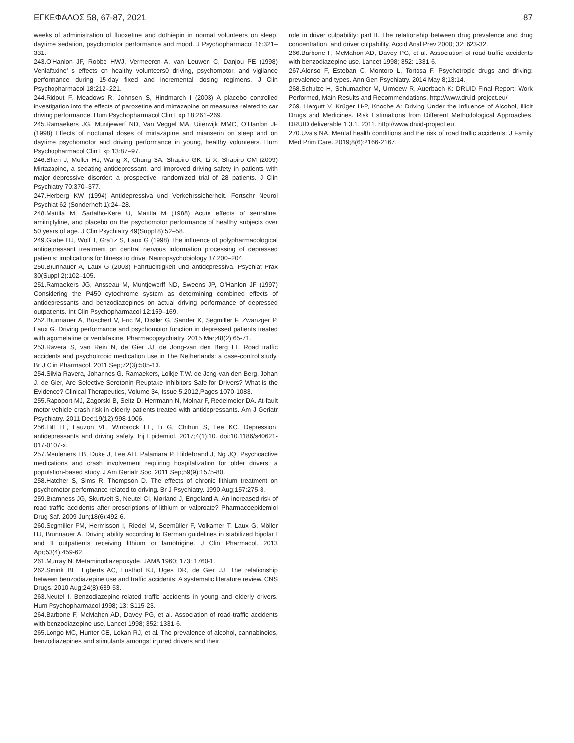ΕΓΚΕΦΑΛΟΣ 58, 67-87, 2021 87
weeks of administration of fluoxetine and dothiepin in normal volunteers on sleep, daytime sedation, psychomotor performance and mood. J Psychopharmacol 16:321–331.
243.O’Hanlon JF, Robbe HWJ, Vermeeren A, van Leuwen C, Danjou PE (1998) Venlafaxine’ s effects on healthy volunteers0 driving, psychomotor, and vigilance performance during 15-day fixed and incremental dosing regimens. J Clin Psychopharmacol 18:212–221.
244.Ridout F, Meadows R, Johnsen S, Hindmarch I (2003) A placebo controlled investigation into the effects of paroxetine and mirtazapine on measures related to car driving performance. Hum Psychopharmacol Clin Exp 18:261–269.
245.Ramaekers JG, Muntjewerf ND, Van Veggel MA, Uiterwijk MMC, O’Hanlon JF (1998) Effects of nocturnal doses of mirtazapine and mianserin on sleep and on daytime psychomotor and driving performance in young, healthy volunteers. Hum Psychopharmacol Clin Exp 13:87–97.
246.Shen J, Moller HJ, Wang X, Chung SA, Shapiro GK, Li X, Shapiro CM (2009) Mirtazapine, a sedating antidepressant, and improved driving safety in patients with major depressive disorder: a prospective, randomized trial of 28 patients. J Clin Psychiatry 70:370–377.
247.Herberg KW (1994) Antidepressiva und Verkehrssicherheit. Fortschr Neurol Psychiat 62 (Sonderheft 1):24–28.
248.Mattila M, Sarialho-Kere U, Mattila M (1988) Acute effects of sertraline, amitriptyline, and placebo on the psychomotor performance of healthy subjects over 50 years of age. J Clin Psychiatry 49(Suppl 8):52–58.
249.Grabe HJ, Wolf T, Gra¨tz S, Laux G (1998) The influence of polypharmacological antidepressant treatment on central nervous information processing of depressed patients: implications for fitness to drive. Neuropsychobiology 37:200–204.
250.Brunnauer A, Laux G (2003) Fahrtuchtigkeit und antidepressiva. Psychiat Prax 30(Suppl 2):102–105.
251.Ramaekers JG, Ansseau M, Muntjewerff ND, Sweens JP, O’Hanlon JF (1997) Considering the P450 cytochrome system as determining combined effects of antidepressants and benzodiazepines on actual driving performance of depressed outpatients. Int Clin Psychopharmacol 12:159–169.
252.Brunnauer A, Buschert V, Fric M, Distler G, Sander K, Segmiller F, Zwanzger P, Laux G. Driving performance and psychomotor function in depressed patients treated with agomelatine or venlafaxine. Pharmacopsychiatry. 2015 Mar;48(2):65-71.
253.Ravera S, van Rein N, de Gier JJ, de Jong-van den Berg LT. Road traffic accidents and psychotropic medication use in The Netherlands: a case-control study. Br J Clin Pharmacol. 2011 Sep;72(3):505-13.
254.Silvia Ravera, Johannes G. Ramaekers, Lolkje T.W. de Jong-van den Berg, Johan J. de Gier, Are Selective Serotonin Reuptake Inhibitors Safe for Drivers? What is the Evidence? Clinical Therapeutics, Volume 34, Issue 5,2012,Pages 1070-1083.
255.Rapoport MJ, Zagorski B, Seitz D, Herrmann N, Molnar F, Redelmeier DA. At-fault motor vehicle crash risk in elderly patients treated with antidepressants. Am J Geriatr Psychiatry. 2011 Dec;19(12):998-1006.
256.Hill LL, Lauzon VL, Winbrock EL, Li G, Chihuri S, Lee KC. Depression, antidepressants and driving safety. Inj Epidemiol. 2017;4(1):10. doi:10.1186/s40621-017-0107-x.
257.Meuleners LB, Duke J, Lee AH, Palamara P, Hildebrand J, Ng JQ. Psychoactive medications and crash involvement requiring hospitalization for older drivers: a population-based study. J Am Geriatr Soc. 2011 Sep;59(9):1575-80.
258.Hatcher S, Sims R, Thompson D. The effects of chronic lithium treatment on psychomotor performance related to driving. Br J Psychiatry. 1990 Aug;157:275-8.
259.Bramness JG, Skurtveit S, Neutel CI, Mørland J, Engeland A. An increased risk of road traffic accidents after prescriptions of lithium or valproate? Pharmacoepidemiol Drug Saf. 2009 Jun;18(6):492-6.
260.Segmiller FM, Hermisson I, Riedel M, Seemüller F, Volkamer T, Laux G, Möller HJ, Brunnauer A. Driving ability according to German guidelines in stabilized bipolar I and II outpatients receiving lithium or lamotrigine. J Clin Pharmacol. 2013 Apr;53(4):459-62.
261.Murray N. Metaminodiazepoxyde. JAMA 1960; 173: 1760-1.
262.Smink BE, Egberts AC, Lusthof KJ, Uges DR, de Gier JJ. The relationship between benzodiazepine use and traffic accidents: A systematic literature review. CNS Drugs. 2010 Aug;24(8):639-53.
263.Neutel I. Benzodiazepine-related traffic accidents in young and elderly drivers. Hum Psychopharmacol 1998; 13: S115-23.
264.Barbone F, McMahon AD, Davey PG, et al. Association of road-traffic accidents with benzodiazepine use. Lancet 1998; 352: 1331-6.
265.Longo MC, Hunter CE, Lokan RJ, et al. The prevalence of alcohol, cannabinoids, benzodiazepines and stimulants amongst injured drivers and their
role in driver culpability: part II. The relationship between drug prevalence and drug concentration, and driver culpability. Accid Anal Prev 2000; 32: 623-32.
266.Barbone F, McMahon AD, Davey PG, et al. Association of road-traffic accidents with benzodiazepine use. Lancet 1998; 352: 1331-6.
267.Alonso F, Esteban C, Montoro L, Tortosa F. Psychotropic drugs and driving: prevalence and types. Ann Gen Psychiatry. 2014 May 8;13:14.
268.Schulze H, Schumacher M, Urmeew R, Auerbach K: DRUID Final Report: Work Performed, Main Results and Recommendations. http://www.druid-project.eu/
269. Hargutt V, Krüger H-P, Knoche A: Driving Under the Influence of Alcohol, Illicit Drugs and Medicines. Risk Estimations from Different Methodological Approaches, DRUID deliverable 1.3.1. 2011. http://www.druid-project.eu.
270.Uvais NA. Mental health conditions and the risk of road traffic accidents. J Family Med Prim Care. 2019;8(6):2166-2167.